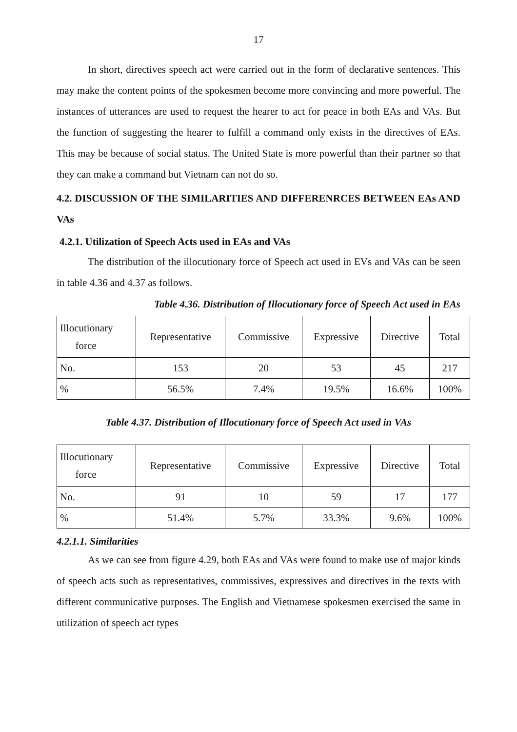17
In short, directives speech act were carried out in the form of declarative sentences. This may make the content points of the spokesmen become more convincing and more powerful. The instances of utterances are used to request the hearer to act for peace in both EAs and VAs. But the function of suggesting the hearer to fulfill a command only exists in the directives of EAs. This may be because of social status. The United State is more powerful than their partner so that they can make a command but Vietnam can not do so.
4.2. DISCUSSION OF THE SIMILARITIES AND DIFFERENRCES BETWEEN EAs AND VAs
4.2.1. Utilization of Speech Acts used in EAs and VAs
The distribution of the illocutionary force of Speech act used in EVs and VAs can be seen in table 4.36 and 4.37 as follows.
Table 4.36. Distribution of Illocutionary force of Speech Act used in EAs
| Illocutionary force | Representative | Commissive | Expressive | Directive | Total |
| No. | 153 | 20 | 53 | 45 | 217 |
| % | 56.5% | 7.4% | 19.5% | 16.6% | 100% |
Table 4.37. Distribution of Illocutionary force of Speech Act used in VAs
| Illocutionary force | Representative | Commissive | Expressive | Directive | Total |
| No. | 91 | 10 | 59 | 17 | 177 |
| % | 51.4% | 5.7% | 33.3% | 9.6% | 100% |
4.2.1.1. Similarities
As we can see from figure 4.29, both EAs and VAs were found to make use of major kinds of speech acts such as representatives, commissives, expressives and directives in the texts with different communicative purposes. The English and Vietnamese spokesmen exercised the same in utilization of speech act types